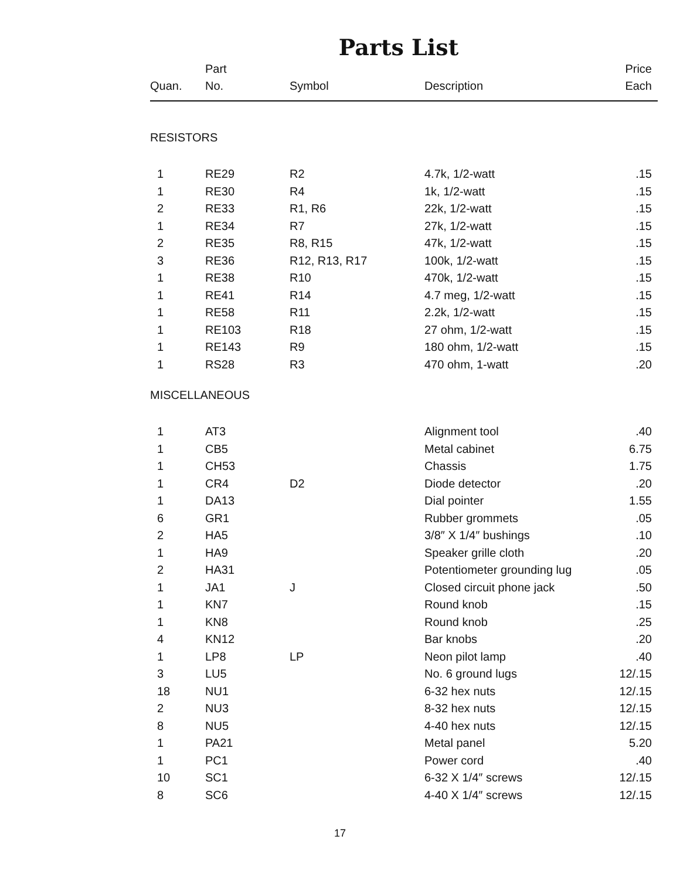Parts List
| Quan. | Part No. | Symbol | Description | Price Each |
| --- | --- | --- | --- | --- |
| RESISTORS | | | | |
| 1 | RE29 | R2 | 4.7k, 1/2-watt | .15 |
| 1 | RE30 | R4 | 1k, 1/2-watt | .15 |
| 2 | RE33 | R1, R6 | 22k, 1/2-watt | .15 |
| 1 | RE34 | R7 | 27k, 1/2-watt | .15 |
| 2 | RE35 | R8, R15 | 47k, 1/2-watt | .15 |
| 3 | RE36 | R12, R13, R17 | 100k, 1/2-watt | .15 |
| 1 | RE38 | R10 | 470k, 1/2-watt | .15 |
| 1 | RE41 | R14 | 4.7 meg, 1/2-watt | .15 |
| 1 | RE58 | R11 | 2.2k, 1/2-watt | .15 |
| 1 | RE103 | R18 | 27 ohm, 1/2-watt | .15 |
| 1 | RE143 | R9 | 180 ohm, 1/2-watt | .15 |
| 1 | RS28 | R3 | 470 ohm, 1-watt | .20 |
| MISCELLANEOUS | | | | |
| 1 | AT3 | | Alignment tool | .40 |
| 1 | CB5 | | Metal cabinet | 6.75 |
| 1 | CH53 | | Chassis | 1.75 |
| 1 | CR4 | D2 | Diode detector | .20 |
| 1 | DA13 | | Dial pointer | 1.55 |
| 6 | GR1 | | Rubber grommets | .05 |
| 2 | HA5 | | 3/8″ X 1/4″ bushings | .10 |
| 1 | HA9 | | Speaker grille cloth | .20 |
| 2 | HA31 | | Potentiometer grounding lug | .05 |
| 1 | JA1 | J | Closed circuit phone jack | .50 |
| 1 | KN7 | | Round knob | .15 |
| 1 | KN8 | | Round knob | .25 |
| 4 | KN12 | | Bar knobs | .20 |
| 1 | LP8 | LP | Neon pilot lamp | .40 |
| 3 | LU5 | | No. 6 ground lugs | 12/.15 |
| 18 | NU1 | | 6-32 hex nuts | 12/.15 |
| 2 | NU3 | | 8-32 hex nuts | 12/.15 |
| 8 | NU5 | | 4-40 hex nuts | 12/.15 |
| 1 | PA21 | | Metal panel | 5.20 |
| 1 | PC1 | | Power cord | .40 |
| 10 | SC1 | | 6-32 X 1/4″ screws | 12/.15 |
| 8 | SC6 | | 4-40 X 1/4″ screws | 12/.15 |
17